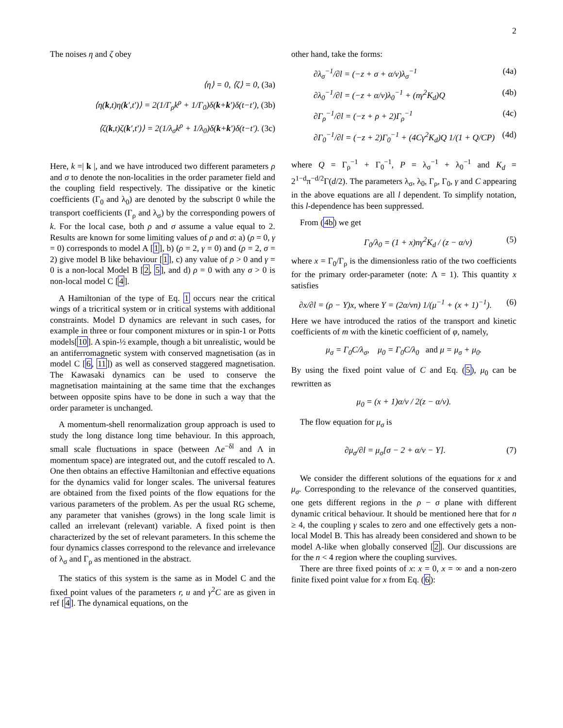2
The noises η and ζ obey
⟨η⟩ = 0, ⟨ζ⟩ = 0, (3a)
⟨η(k,t)η(k′,t′)⟩ = 2(1/Γ<sub>ρ</sub>k<sup>ρ</sup> + 1/Γ<sub>0</sub>)δ(k+k′)δ(t−t′), (3b)
⟨ζ(k,t)ζ(k′,t′)⟩ = 2(1/λ<sub>σ</sub>k<sup>ρ</sup> + 1/λ<sub>0</sub>)δ(k+k′)δ(t−t′). (3c)
Here, k =| k |, and we have introduced two different parameters ρ and σ to denote the non-localities in the order parameter field and the coupling field respectively. The dissipative or the kinetic coefficients (Γ<sub>0</sub> and λ<sub>0</sub>) are denoted by the subscript 0 while the transport coefficients (Γ<sub>ρ</sub> and λ<sub>σ</sub>) by the corresponding powers of k. For the local case, both ρ and σ assume a value equal to 2. Results are known for some limiting values of ρ and σ: a) (ρ = 0, γ = 0) corresponds to model A [1], b) (ρ = 2, γ = 0) and (ρ = 2, σ = 2) give model B like behaviour [1], c) any value of ρ > 0 and γ = 0 is a non-local Model B [2, 5], and d) ρ = 0 with any σ > 0 is non-local model C [4].
A Hamiltonian of the type of Eq. 1 occurs near the critical wings of a tricritical system or in critical systems with additional constraints. Model D dynamics are relevant in such cases, for example in three or four component mixtures or in spin-1 or Potts models[10]. A spin-½ example, though a bit unrealistic, would be an antiferromagnetic system with conserved magnetisation (as in model C [6, 11]) as well as conserved staggered magnetisation. The Kawasaki dynamics can be used to conserve the magnetisation maintaining at the same time that the exchanges between opposite spins have to be done in such a way that the order parameter is unchanged.
A momentum-shell renormalization group approach is used to study the long distance long time behaviour. In this approach, small scale fluctuations in space (between Λe<sup>−δl</sup> and Λ in momentum space) are integrated out, and the cutoff rescaled to Λ. One then obtains an effective Hamiltonian and effective equations for the dynamics valid for longer scales. The universal features are obtained from the fixed points of the flow equations for the various parameters of the problem. As per the usual RG scheme, any parameter that vanishes (grows) in the long scale limit is called an irrelevant (relevant) variable. A fixed point is then characterized by the set of relevant parameters. In this scheme the four dynamics classes correspond to the relevance and irrelevance of λ<sub>σ</sub> and Γ<sub>ρ</sub> as mentioned in the abstract.
The statics of this system is the same as in Model C and the fixed point values of the parameters r, u and γ<sup>2</sup>C are as given in ref [4]. The dynamical equations, on the
other hand, take the forms:
∂λ<sub>σ</sub><sup>−1</sup>/∂l = (−z + σ + α/ν)λ<sub>σ</sub><sup>−1</sup> (4a)
∂λ<sub>0</sub><sup>−1</sup>/∂l = (−z + α/ν)λ<sub>0</sub><sup>−1</sup> + (nγ<sup>2</sup>K<sub>d</sub>)Q (4b)
∂Γ<sub>ρ</sub><sup>−1</sup>/∂l = (−z + ρ + 2)Γ<sub>ρ</sub><sup>−1</sup> (4c)
∂Γ<sub>0</sub><sup>−1</sup>/∂l = (−z + 2)Γ<sub>0</sub><sup>−1</sup> + (4Cγ<sup>2</sup>K<sub>d</sub>)Q 1/(1 + Q/CP) (4d)
where Q = Γ<sub>ρ</sub><sup>−1</sup> + Γ<sub>0</sub><sup>−1</sup>, P = λ<sub>σ</sub><sup>−1</sup> + λ<sub>0</sub><sup>−1</sup> and K<sub>d</sub> = 2<sup>1−d</sup>π<sup>−d/2</sup>Γ(d/2). The parameters λ<sub>σ</sub>, λ<sub>0</sub>, Γ<sub>ρ</sub>, Γ<sub>0</sub>, γ and C appearing in the above equations are all l dependent. To simplify notation, this l-dependence has been suppressed.
From (4b) we get
Γ<sub>0</sub>/λ<sub>0</sub> = (1 + x)nγ<sup>2</sup>K<sub>d</sub> / (z − α/ν) (5)
where x = Γ<sub>0</sub>/Γ<sub>ρ</sub> is the dimensionless ratio of the two coefficients for the primary order-parameter (note: Λ = 1). This quantity x satisfies
∂x/∂l = (ρ − Y)x, where Y = (2α/νn) 1/(μ<sup>−1</sup> + (x + 1)<sup>−1</sup>). (6)
Here we have introduced the ratios of the transport and kinetic coefficients of m with the kinetic coefficient of φ, namely,
μ<sub>σ</sub> = Γ<sub>0</sub>C/λ<sub>σ</sub>, μ<sub>0</sub> = Γ<sub>0</sub>C/λ<sub>0</sub> and μ = μ<sub>σ</sub> + μ<sub>0</sub>.
By using the fixed point value of C and Eq. (5), μ<sub>0</sub> can be rewritten as
μ<sub>0</sub> = (x + 1)α/ν / 2(z − α/ν).
The flow equation for μ<sub>σ</sub> is
∂μ<sub>σ</sub>/∂l = μ<sub>σ</sub>[σ − 2 + α/ν − Y]. (7)
We consider the different solutions of the equations for x and μ<sub>σ</sub>. Corresponding to the relevance of the conserved quantities, one gets different regions in the ρ − σ plane with different dynamic critical behaviour. It should be mentioned here that for n ≥ 4, the coupling γ scales to zero and one effectively gets a non-local Model B. This has already been considered and shown to be model A-like when globally conserved [2]. Our discussions are for the n < 4 region where the coupling survives.
There are three fixed points of x: x = 0, x = ∞ and a non-zero finite fixed point value for x from Eq. (6):